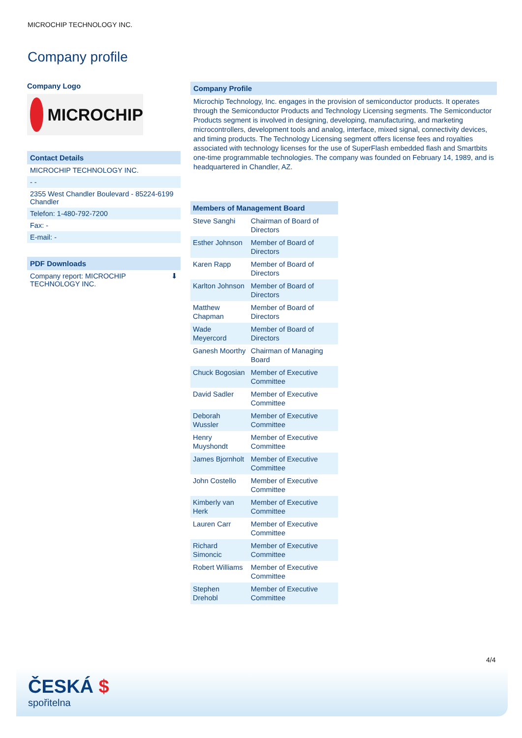MICROCHIP TECHNOLOGY INC.
Company profile
Company Logo
MICROCHIP
Contact Details
MICROCHIP TECHNOLOGY INC.
- -
2355 West Chandler Boulevard - 85224-6199 Chandler
Telefon: 1-480-792-7200
Fax: -
E-mail: -
PDF Downloads
Company report: MICROCHIP
TECHNOLOGY INC. ⬇
Company Profile
Microchip Technology, Inc. engages in the provision of semiconductor products. It operates through the Semiconductor Products and Technology Licensing segments. The Semiconductor Products segment is involved in designing, developing, manufacturing, and marketing microcontrollers, development tools and analog, interface, mixed signal, connectivity devices, and timing products. The Technology Licensing segment offers license fees and royalties associated with technology licenses for the use of SuperFlash embedded flash and Smartbits one-time programmable technologies. The company was founded on February 14, 1989, and is headquartered in Chandler, AZ.
| Members of Management Board | |
| --- | --- |
| Steve Sanghi | Chairman of Board of Directors |
| Esther Johnson | Member of Board of Directors |
| Karen Rapp | Member of Board of Directors |
| Karlton Johnson | Member of Board of Directors |
| Matthew Chapman | Member of Board of Directors |
| Wade Meyercord | Member of Board of Directors |
| Ganesh Moorthy | Chairman of Managing Board |
| Chuck Bogosian | Member of Executive Committee |
| David Sadler | Member of Executive Committee |
| Deborah Wussler | Member of Executive Committee |
| Henry Muyshondt | Member of Executive Committee |
| James Bjornholt | Member of Executive Committee |
| John Costello | Member of Executive Committee |
| Kimberly van Herk | Member of Executive Committee |
| Lauren Carr | Member of Executive Committee |
| Richard Simoncic | Member of Executive Committee |
| Robert Williams | Member of Executive Committee |
| Stephen Drehobl | Member of Executive Committee |
4/4
ČESKÁ $
spořitelna